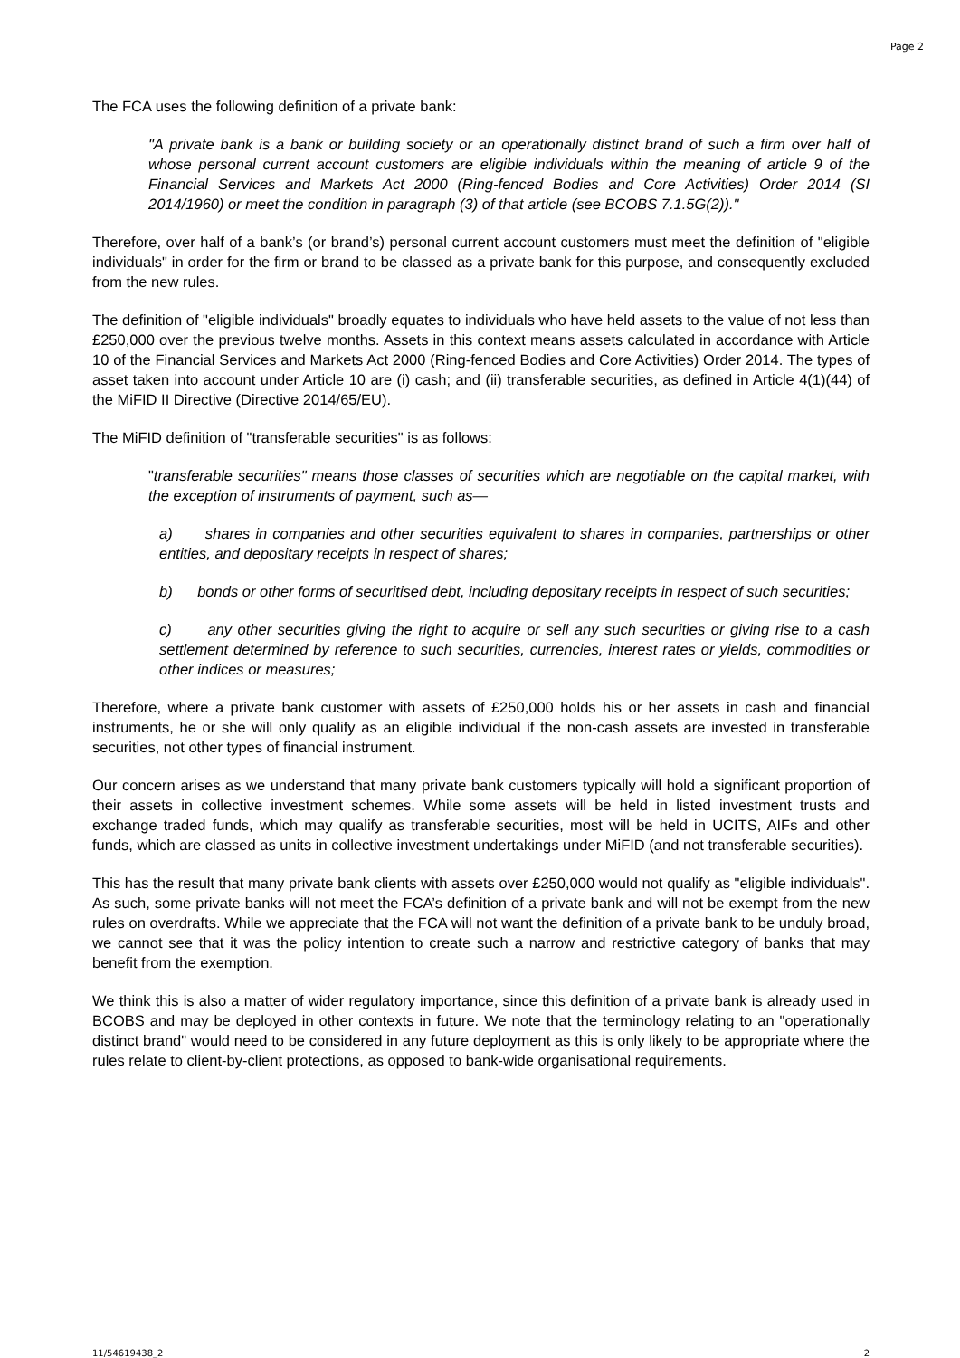Page 2
The FCA uses the following definition of a private bank:
"A private bank is a bank or building society or an operationally distinct brand of such a firm over half of whose personal current account customers are eligible individuals within the meaning of article 9 of the Financial Services and Markets Act 2000 (Ring-fenced Bodies and Core Activities) Order 2014 (SI 2014/1960) or meet the condition in paragraph (3) of that article (see BCOBS 7.1.5G(2))."
Therefore, over half of a bank’s (or brand’s) personal current account customers must meet the definition of "eligible individuals" in order for the firm or brand to be classed as a private bank for this purpose, and consequently excluded from the new rules.
The definition of "eligible individuals" broadly equates to individuals who have held assets to the value of not less than £250,000 over the previous twelve months. Assets in this context means assets calculated in accordance with Article 10 of the Financial Services and Markets Act 2000 (Ring-fenced Bodies and Core Activities) Order 2014. The types of asset taken into account under Article 10 are (i) cash; and (ii) transferable securities, as defined in Article 4(1)(44) of the MiFID II Directive (Directive 2014/65/EU).
The MiFID definition of "transferable securities" is as follows:
"transferable securities" means those classes of securities which are negotiable on the capital market, with the exception of instruments of payment, such as—
a) shares in companies and other securities equivalent to shares in companies, partnerships or other entities, and depositary receipts in respect of shares;
b) bonds or other forms of securitised debt, including depositary receipts in respect of such securities;
c) any other securities giving the right to acquire or sell any such securities or giving rise to a cash settlement determined by reference to such securities, currencies, interest rates or yields, commodities or other indices or measures;
Therefore, where a private bank customer with assets of £250,000 holds his or her assets in cash and financial instruments, he or she will only qualify as an eligible individual if the non-cash assets are invested in transferable securities, not other types of financial instrument.
Our concern arises as we understand that many private bank customers typically will hold a significant proportion of their assets in collective investment schemes. While some assets will be held in listed investment trusts and exchange traded funds, which may qualify as transferable securities, most will be held in UCITS, AIFs and other funds, which are classed as units in collective investment undertakings under MiFID (and not transferable securities).
This has the result that many private bank clients with assets over £250,000 would not qualify as "eligible individuals". As such, some private banks will not meet the FCA’s definition of a private bank and will not be exempt from the new rules on overdrafts. While we appreciate that the FCA will not want the definition of a private bank to be unduly broad, we cannot see that it was the policy intention to create such a narrow and restrictive category of banks that may benefit from the exemption.
We think this is also a matter of wider regulatory importance, since this definition of a private bank is already used in BCOBS and may be deployed in other contexts in future. We note that the terminology relating to an "operationally distinct brand" would need to be considered in any future deployment as this is only likely to be appropriate where the rules relate to client-by-client protections, as opposed to bank-wide organisational requirements.
11/54619438_2 2